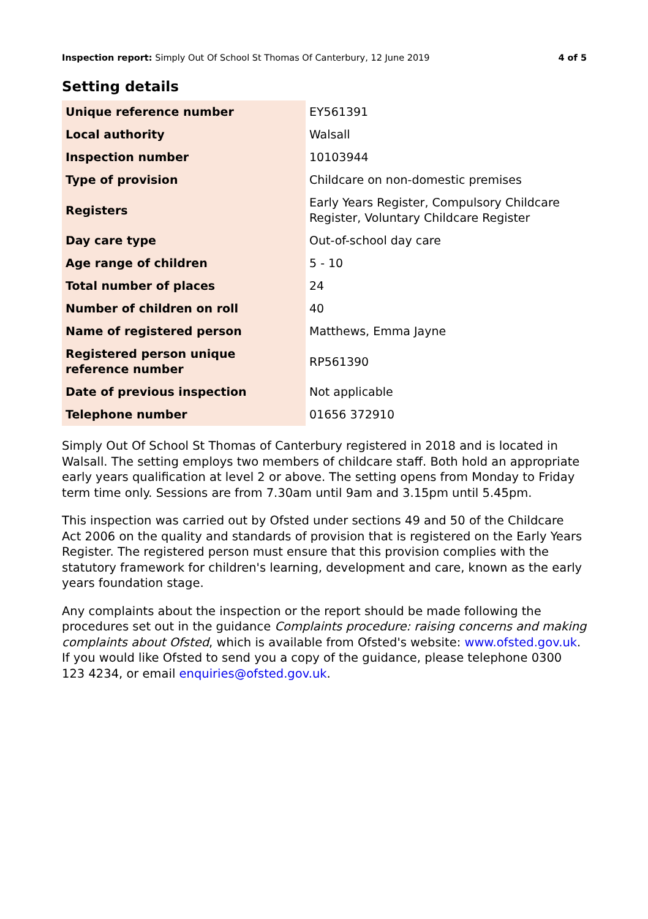Inspection report: Simply Out Of School St Thomas Of Canterbury, 12 June 2019
4 of 5
Setting details
| Unique reference number | EY561391 |
| Local authority | Walsall |
| Inspection number | 10103944 |
| Type of provision | Childcare on non-domestic premises |
| Registers | Early Years Register, Compulsory Childcare Register, Voluntary Childcare Register |
| Day care type | Out-of-school day care |
| Age range of children | 5 - 10 |
| Total number of places | 24 |
| Number of children on roll | 40 |
| Name of registered person | Matthews, Emma Jayne |
| Registered person unique reference number | RP561390 |
| Date of previous inspection | Not applicable |
| Telephone number | 01656 372910 |
Simply Out Of School St Thomas of Canterbury registered in 2018 and is located in Walsall. The setting employs two members of childcare staff. Both hold an appropriate early years qualification at level 2 or above. The setting opens from Monday to Friday term time only. Sessions are from 7.30am until 9am and 3.15pm until 5.45pm.
This inspection was carried out by Ofsted under sections 49 and 50 of the Childcare Act 2006 on the quality and standards of provision that is registered on the Early Years Register. The registered person must ensure that this provision complies with the statutory framework for children's learning, development and care, known as the early years foundation stage.
Any complaints about the inspection or the report should be made following the procedures set out in the guidance Complaints procedure: raising concerns and making complaints about Ofsted, which is available from Ofsted's website: www.ofsted.gov.uk. If you would like Ofsted to send you a copy of the guidance, please telephone 0300 123 4234, or email enquiries@ofsted.gov.uk.